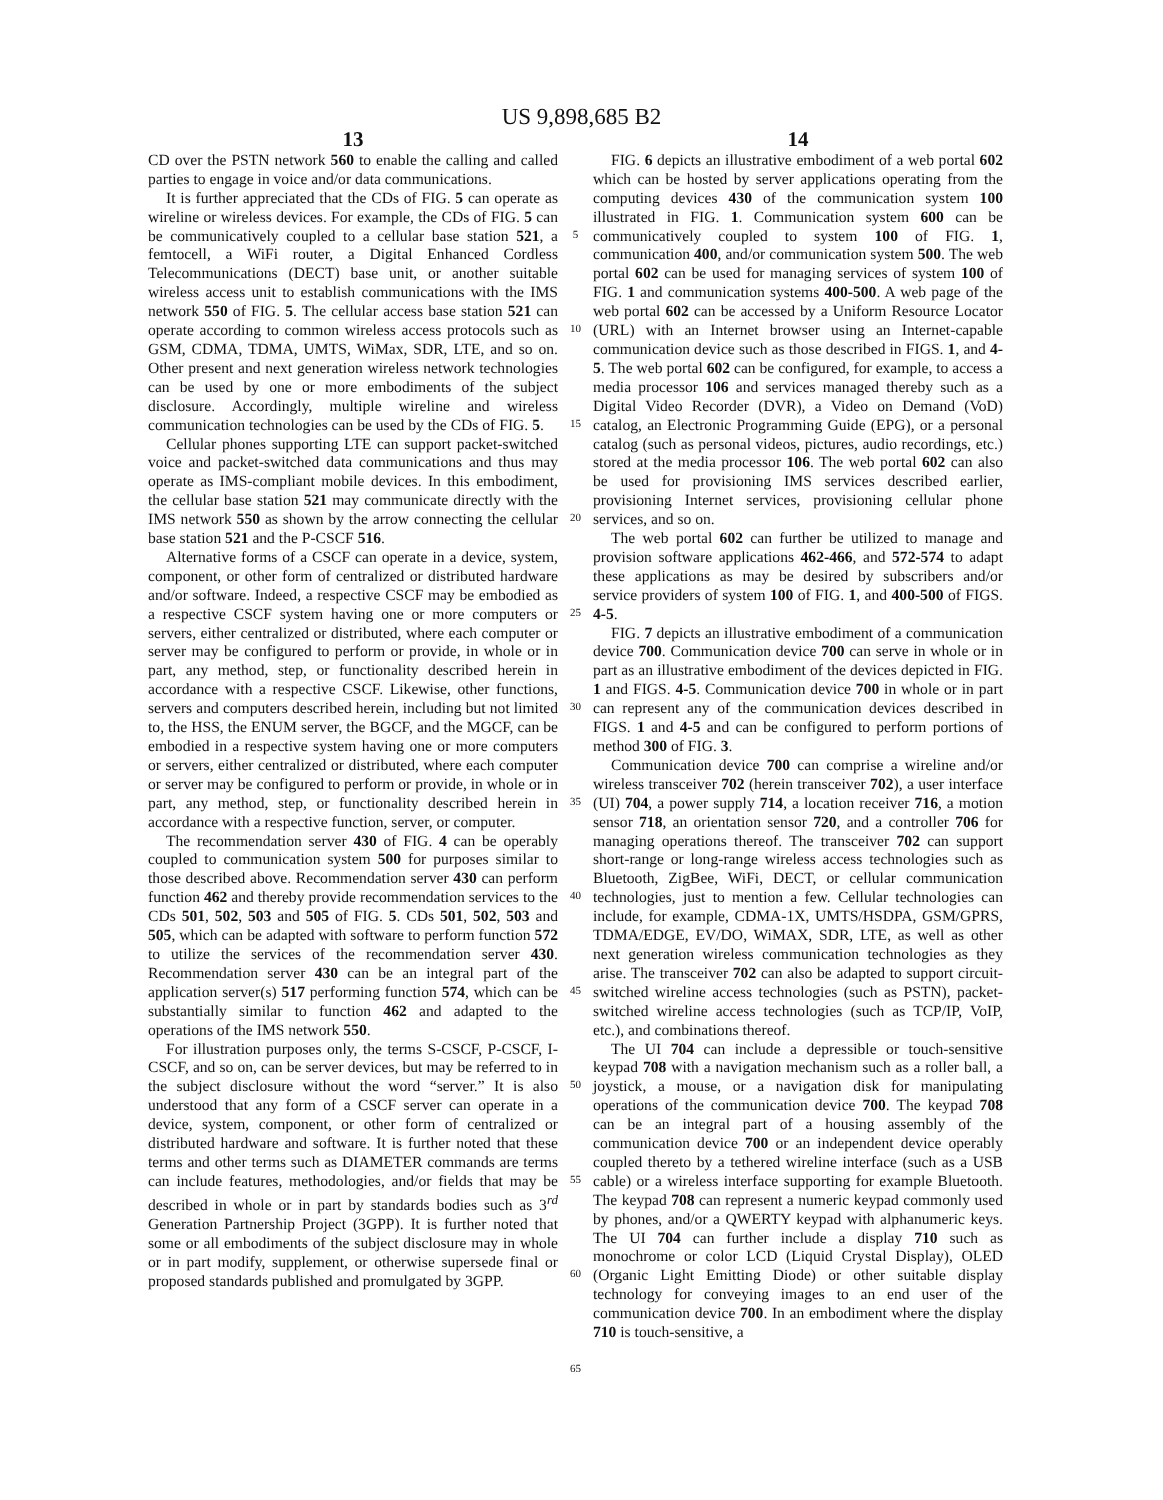US 9,898,685 B2
13
CD over the PSTN network 560 to enable the calling and called parties to engage in voice and/or data communications.
It is further appreciated that the CDs of FIG. 5 can operate as wireline or wireless devices. For example, the CDs of FIG. 5 can be communicatively coupled to a cellular base station 521, a femtocell, a WiFi router, a Digital Enhanced Cordless Telecommunications (DECT) base unit, or another suitable wireless access unit to establish communications with the IMS network 550 of FIG. 5. The cellular access base station 521 can operate according to common wireless access protocols such as GSM, CDMA, TDMA, UMTS, WiMax, SDR, LTE, and so on. Other present and next generation wireless network technologies can be used by one or more embodiments of the subject disclosure. Accordingly, multiple wireline and wireless communication technologies can be used by the CDs of FIG. 5.
Cellular phones supporting LTE can support packet-switched voice and packet-switched data communications and thus may operate as IMS-compliant mobile devices. In this embodiment, the cellular base station 521 may communicate directly with the IMS network 550 as shown by the arrow connecting the cellular base station 521 and the P-CSCF 516.
Alternative forms of a CSCF can operate in a device, system, component, or other form of centralized or distributed hardware and/or software. Indeed, a respective CSCF may be embodied as a respective CSCF system having one or more computers or servers, either centralized or distributed, where each computer or server may be configured to perform or provide, in whole or in part, any method, step, or functionality described herein in accordance with a respective CSCF. Likewise, other functions, servers and computers described herein, including but not limited to, the HSS, the ENUM server, the BGCF, and the MGCF, can be embodied in a respective system having one or more computers or servers, either centralized or distributed, where each computer or server may be configured to perform or provide, in whole or in part, any method, step, or functionality described herein in accordance with a respective function, server, or computer.
The recommendation server 430 of FIG. 4 can be operably coupled to communication system 500 for purposes similar to those described above. Recommendation server 430 can perform function 462 and thereby provide recommendation services to the CDs 501, 502, 503 and 505 of FIG. 5. CDs 501, 502, 503 and 505, which can be adapted with software to perform function 572 to utilize the services of the recommendation server 430. Recommendation server 430 can be an integral part of the application server(s) 517 performing function 574, which can be substantially similar to function 462 and adapted to the operations of the IMS network 550.
For illustration purposes only, the terms S-CSCF, P-CSCF, I-CSCF, and so on, can be server devices, but may be referred to in the subject disclosure without the word “server.” It is also understood that any form of a CSCF server can operate in a device, system, component, or other form of centralized or distributed hardware and software. It is further noted that these terms and other terms such as DIAMETER commands are terms can include features, methodologies, and/or fields that may be described in whole or in part by standards bodies such as 3<sup>rd</sup> Generation Partnership Project (3GPP). It is further noted that some or all embodiments of the subject disclosure may in whole or in part modify, supplement, or otherwise supersede final or proposed standards published and promulgated by 3GPP.
5
10
15
20
25
30
35
40
45
50
55
60
65
14
FIG. 6 depicts an illustrative embodiment of a web portal 602 which can be hosted by server applications operating from the computing devices 430 of the communication system 100 illustrated in FIG. 1. Communication system 600 can be communicatively coupled to system 100 of FIG. 1, communication 400, and/or communication system 500. The web portal 602 can be used for managing services of system 100 of FIG. 1 and communication systems 400-500. A web page of the web portal 602 can be accessed by a Uniform Resource Locator (URL) with an Internet browser using an Internet-capable communication device such as those described in FIGS. 1, and 4-5. The web portal 602 can be configured, for example, to access a media processor 106 and services managed thereby such as a Digital Video Recorder (DVR), a Video on Demand (VoD) catalog, an Electronic Programming Guide (EPG), or a personal catalog (such as personal videos, pictures, audio recordings, etc.) stored at the media processor 106. The web portal 602 can also be used for provisioning IMS services described earlier, provisioning Internet services, provisioning cellular phone services, and so on.
The web portal 602 can further be utilized to manage and provision software applications 462-466, and 572-574 to adapt these applications as may be desired by subscribers and/or service providers of system 100 of FIG. 1, and 400-500 of FIGS. 4-5.
FIG. 7 depicts an illustrative embodiment of a communication device 700. Communication device 700 can serve in whole or in part as an illustrative embodiment of the devices depicted in FIG. 1 and FIGS. 4-5. Communication device 700 in whole or in part can represent any of the communication devices described in FIGS. 1 and 4-5 and can be configured to perform portions of method 300 of FIG. 3.
Communication device 700 can comprise a wireline and/or wireless transceiver 702 (herein transceiver 702), a user interface (UI) 704, a power supply 714, a location receiver 716, a motion sensor 718, an orientation sensor 720, and a controller 706 for managing operations thereof. The transceiver 702 can support short-range or long-range wireless access technologies such as Bluetooth, ZigBee, WiFi, DECT, or cellular communication technologies, just to mention a few. Cellular technologies can include, for example, CDMA-1X, UMTS/HSDPA, GSM/GPRS, TDMA/EDGE, EV/DO, WiMAX, SDR, LTE, as well as other next generation wireless communication technologies as they arise. The transceiver 702 can also be adapted to support circuit-switched wireline access technologies (such as PSTN), packet-switched wireline access technologies (such as TCP/IP, VoIP, etc.), and combinations thereof.
The UI 704 can include a depressible or touch-sensitive keypad 708 with a navigation mechanism such as a roller ball, a joystick, a mouse, or a navigation disk for manipulating operations of the communication device 700. The keypad 708 can be an integral part of a housing assembly of the communication device 700 or an independent device operably coupled thereto by a tethered wireline interface (such as a USB cable) or a wireless interface supporting for example Bluetooth. The keypad 708 can represent a numeric keypad commonly used by phones, and/or a QWERTY keypad with alphanumeric keys. The UI 704 can further include a display 710 such as monochrome or color LCD (Liquid Crystal Display), OLED (Organic Light Emitting Diode) or other suitable display technology for conveying images to an end user of the communication device 700. In an embodiment where the display 710 is touch-sensitive, a